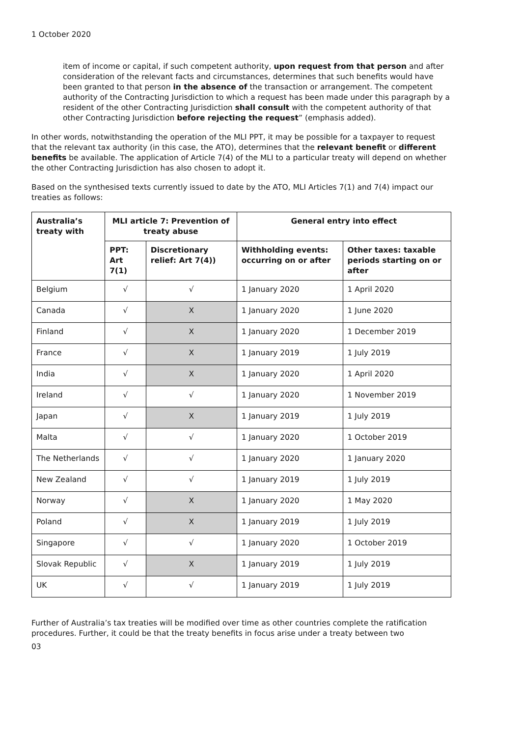1 October 2020
item of income or capital, if such competent authority, upon request from that person and after consideration of the relevant facts and circumstances, determines that such benefits would have been granted to that person in the absence of the transaction or arrangement. The competent authority of the Contracting Jurisdiction to which a request has been made under this paragraph by a resident of the other Contracting Jurisdiction shall consult with the competent authority of that other Contracting Jurisdiction before rejecting the request” (emphasis added).
In other words, notwithstanding the operation of the MLI PPT, it may be possible for a taxpayer to request that the relevant tax authority (in this case, the ATO), determines that the relevant benefit or different benefits be available. The application of Article 7(4) of the MLI to a particular treaty will depend on whether the other Contracting Jurisdiction has also chosen to adopt it.
Based on the synthesised texts currently issued to date by the ATO, MLI Articles 7(1) and 7(4) impact our treaties as follows:
| Australia’s treaty with | MLI article 7: Prevention of treaty abuse | | General entry into effect | |
| --- | --- | --- | --- | --- |
| | PPT: Art 7(1) | Discretionary relief: Art 7(4)) | Withholding events: occurring on or after | Other taxes: taxable periods starting on or after |
| Belgium | √ | √ | 1 January 2020 | 1 April 2020 |
| Canada | √ | X | 1 January 2020 | 1 June 2020 |
| Finland | √ | X | 1 January 2020 | 1 December 2019 |
| France | √ | X | 1 January 2019 | 1 July 2019 |
| India | √ | X | 1 January 2020 | 1 April 2020 |
| Ireland | √ | √ | 1 January 2020 | 1 November 2019 |
| Japan | √ | X | 1 January 2019 | 1 July 2019 |
| Malta | √ | √ | 1 January 2020 | 1 October 2019 |
| The Netherlands | √ | √ | 1 January 2020 | 1 January 2020 |
| New Zealand | √ | √ | 1 January 2019 | 1 July 2019 |
| Norway | √ | X | 1 January 2020 | 1 May 2020 |
| Poland | √ | X | 1 January 2019 | 1 July 2019 |
| Singapore | √ | √ | 1 January 2020 | 1 October 2019 |
| Slovak Republic | √ | X | 1 January 2019 | 1 July 2019 |
| UK | √ | √ | 1 January 2019 | 1 July 2019 |
Further of Australia’s tax treaties will be modified over time as other countries complete the ratification procedures. Further, it could be that the treaty benefits in focus arise under a treaty between two
03